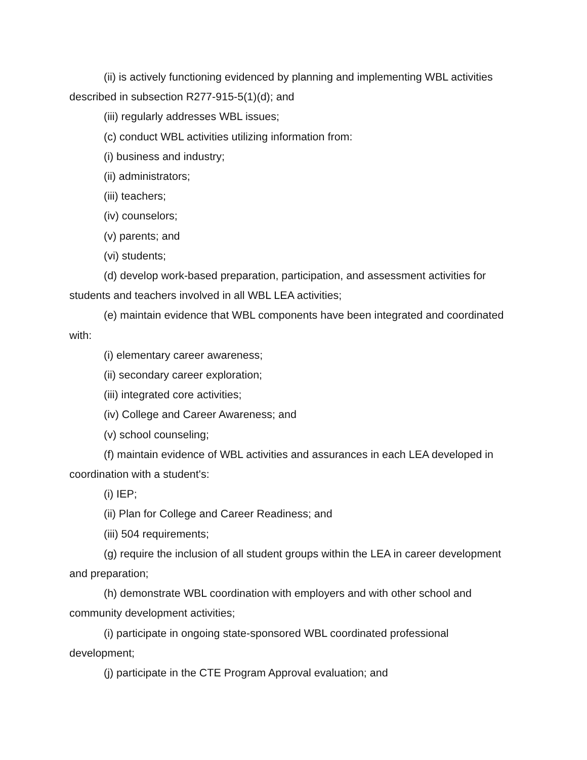(ii) is actively functioning evidenced by planning and implementing WBL activities described in subsection R277-915-5(1)(d); and
(iii) regularly addresses WBL issues;
(c) conduct WBL activities utilizing information from:
(i) business and industry;
(ii) administrators;
(iii) teachers;
(iv) counselors;
(v) parents; and
(vi) students;
(d) develop work-based preparation, participation, and assessment activities for students and teachers involved in all WBL LEA activities;
(e) maintain evidence that WBL components have been integrated and coordinated with:
(i) elementary career awareness;
(ii) secondary career exploration;
(iii) integrated core activities;
(iv) College and Career Awareness; and
(v) school counseling;
(f) maintain evidence of WBL activities and assurances in each LEA developed in coordination with a student's:
(i) IEP;
(ii) Plan for College and Career Readiness; and
(iii) 504 requirements;
(g) require the inclusion of all student groups within the LEA in career development and preparation;
(h) demonstrate WBL coordination with employers and with other school and community development activities;
(i) participate in ongoing state-sponsored WBL coordinated professional development;
(j) participate in the CTE Program Approval evaluation; and